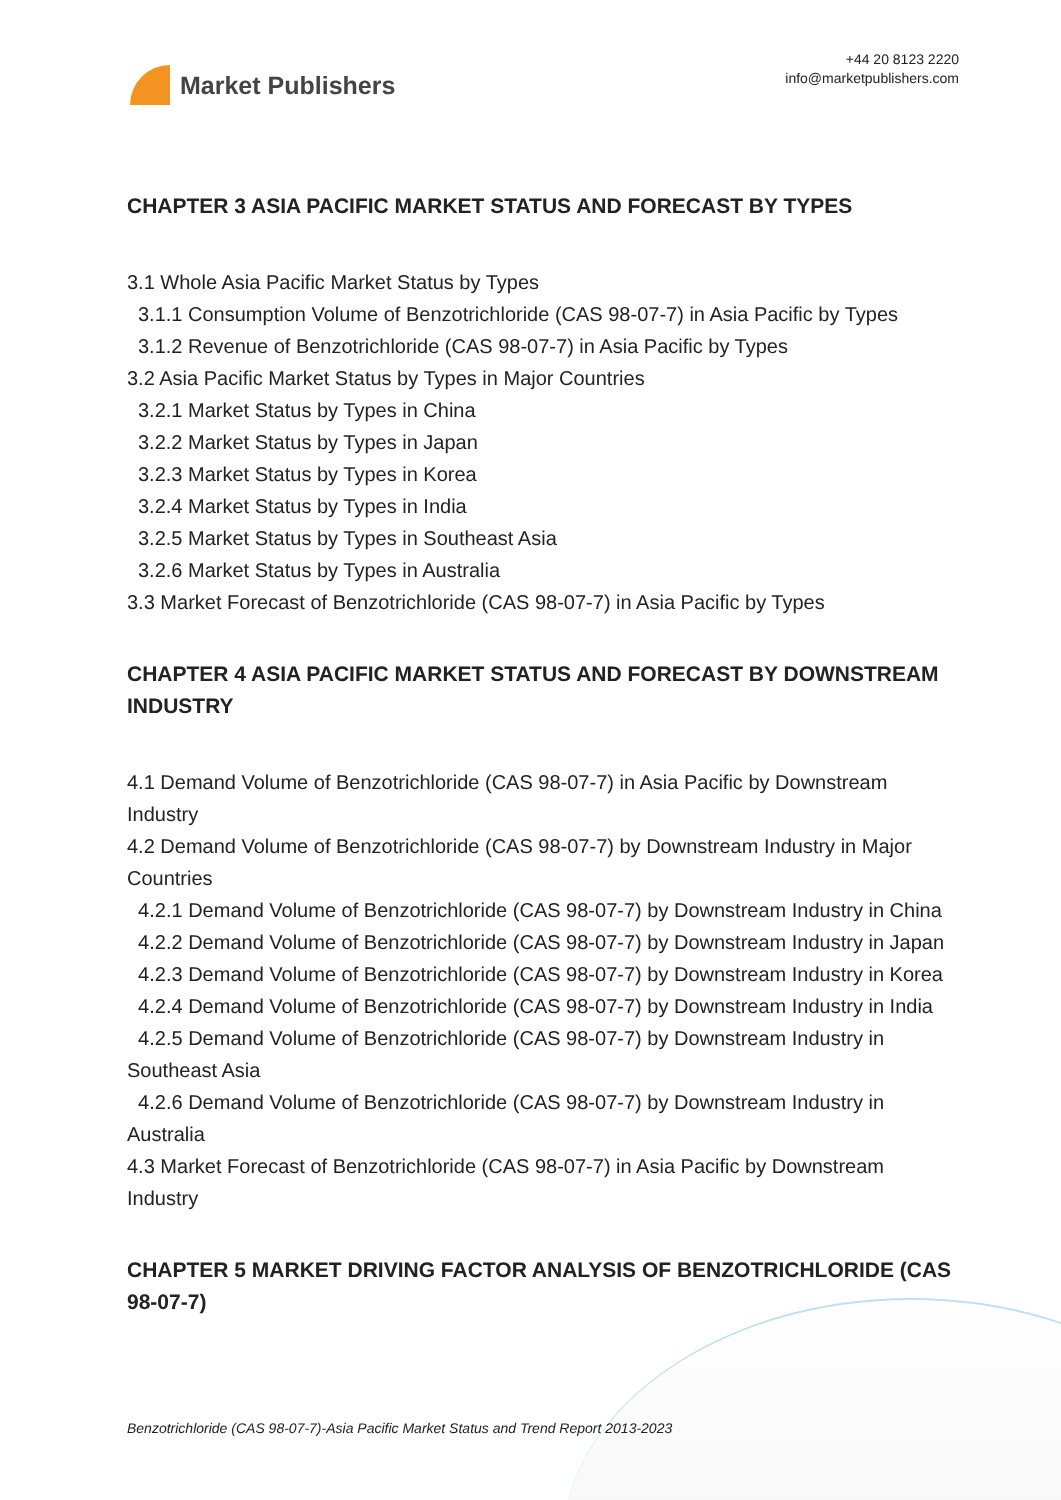Market Publishers
+44 20 8123 2220
info@marketpublishers.com
CHAPTER 3 ASIA PACIFIC MARKET STATUS AND FORECAST BY TYPES
3.1 Whole Asia Pacific Market Status by Types
3.1.1 Consumption Volume of Benzotrichloride (CAS 98-07-7) in Asia Pacific by Types
3.1.2 Revenue of Benzotrichloride (CAS 98-07-7) in Asia Pacific by Types
3.2 Asia Pacific Market Status by Types in Major Countries
3.2.1 Market Status by Types in China
3.2.2 Market Status by Types in Japan
3.2.3 Market Status by Types in Korea
3.2.4 Market Status by Types in India
3.2.5 Market Status by Types in Southeast Asia
3.2.6 Market Status by Types in Australia
3.3 Market Forecast of Benzotrichloride (CAS 98-07-7) in Asia Pacific by Types
CHAPTER 4 ASIA PACIFIC MARKET STATUS AND FORECAST BY DOWNSTREAM INDUSTRY
4.1 Demand Volume of Benzotrichloride (CAS 98-07-7) in Asia Pacific by Downstream Industry
4.2 Demand Volume of Benzotrichloride (CAS 98-07-7) by Downstream Industry in Major Countries
4.2.1 Demand Volume of Benzotrichloride (CAS 98-07-7) by Downstream Industry in China
4.2.2 Demand Volume of Benzotrichloride (CAS 98-07-7) by Downstream Industry in Japan
4.2.3 Demand Volume of Benzotrichloride (CAS 98-07-7) by Downstream Industry in Korea
4.2.4 Demand Volume of Benzotrichloride (CAS 98-07-7) by Downstream Industry in India
4.2.5 Demand Volume of Benzotrichloride (CAS 98-07-7) by Downstream Industry in Southeast Asia
4.2.6 Demand Volume of Benzotrichloride (CAS 98-07-7) by Downstream Industry in Australia
4.3 Market Forecast of Benzotrichloride (CAS 98-07-7) in Asia Pacific by Downstream Industry
CHAPTER 5 MARKET DRIVING FACTOR ANALYSIS OF BENZOTRICHLORIDE (CAS 98-07-7)
Benzotrichloride (CAS 98-07-7)-Asia Pacific Market Status and Trend Report 2013-2023